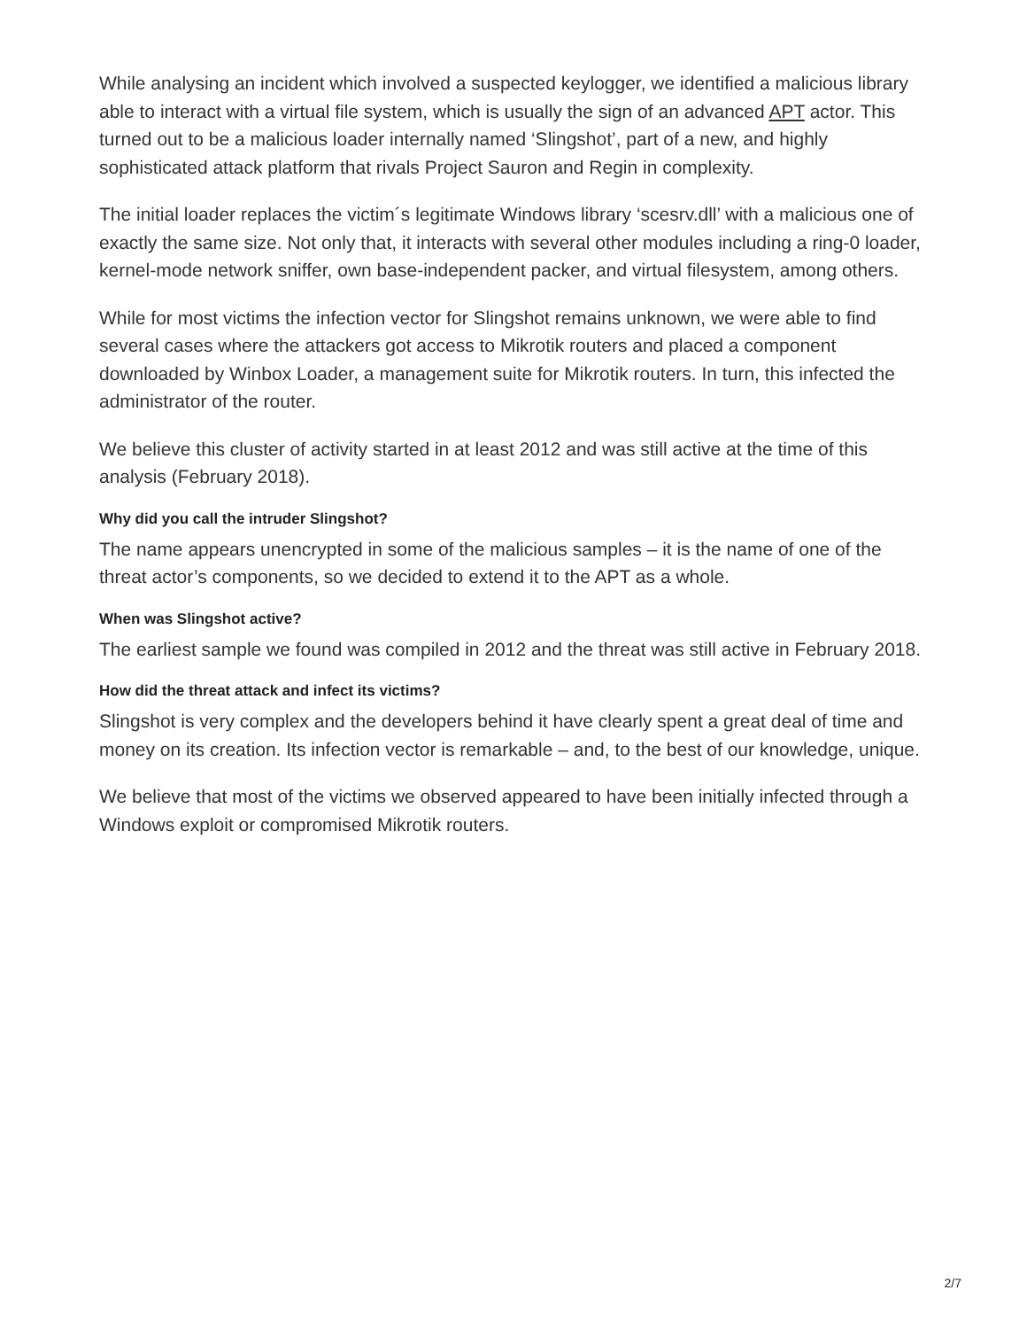While analysing an incident which involved a suspected keylogger, we identified a malicious library able to interact with a virtual file system, which is usually the sign of an advanced APT actor. This turned out to be a malicious loader internally named ‘Slingshot’, part of a new, and highly sophisticated attack platform that rivals Project Sauron and Regin in complexity.
The initial loader replaces the victim´s legitimate Windows library ‘scesrv.dll’ with a malicious one of exactly the same size. Not only that, it interacts with several other modules including a ring-0 loader, kernel-mode network sniffer, own base-independent packer, and virtual filesystem, among others.
While for most victims the infection vector for Slingshot remains unknown, we were able to find several cases where the attackers got access to Mikrotik routers and placed a component downloaded by Winbox Loader, a management suite for Mikrotik routers. In turn, this infected the administrator of the router.
We believe this cluster of activity started in at least 2012 and was still active at the time of this analysis (February 2018).
Why did you call the intruder Slingshot?
The name appears unencrypted in some of the malicious samples – it is the name of one of the threat actor’s components, so we decided to extend it to the APT as a whole.
When was Slingshot active?
The earliest sample we found was compiled in 2012 and the threat was still active in February 2018.
How did the threat attack and infect its victims?
Slingshot is very complex and the developers behind it have clearly spent a great deal of time and money on its creation. Its infection vector is remarkable – and, to the best of our knowledge, unique.
We believe that most of the victims we observed appeared to have been initially infected through a Windows exploit or compromised Mikrotik routers.
2/7